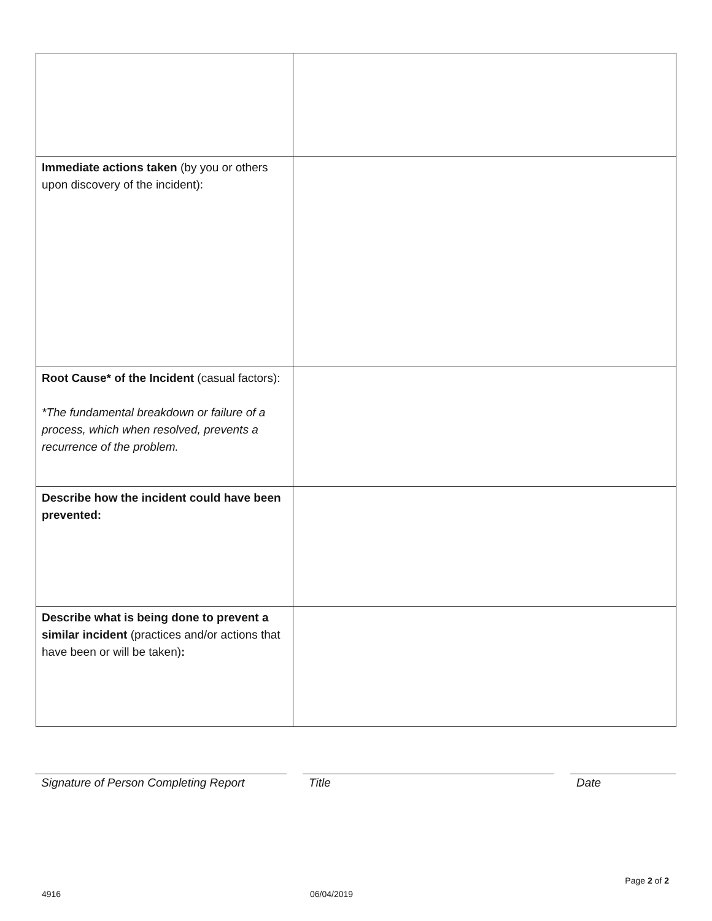| Immediate actions taken (by you or others upon discovery of the incident): | |
| Root Cause* of the Incident (casual factors): *The fundamental breakdown or failure of a process, which when resolved, prevents a recurrence of the problem. | |
| Describe how the incident could have been prevented: | |
| Describe what is being done to prevent a similar incident (practices and/or actions that have been or will be taken) : | |
Signature of Person Completing Report
Title Date
Page 2 of 2
4916 06/04/2019